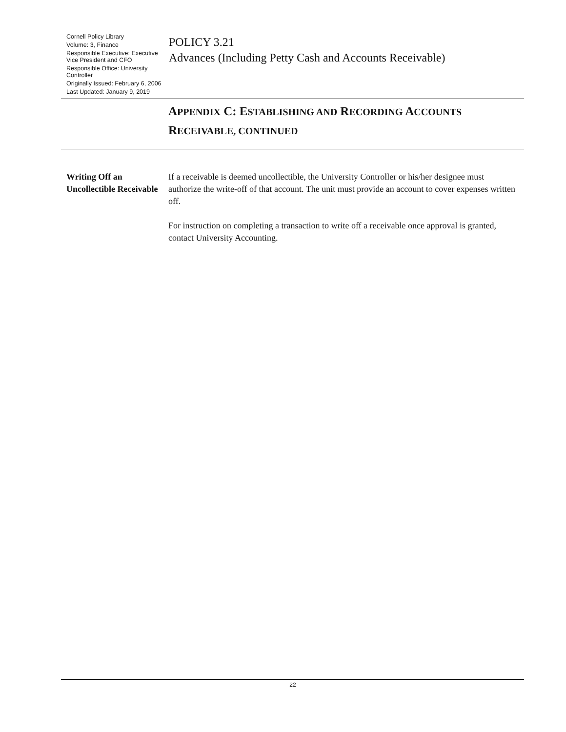Cornell Policy Library
Volume: 3, Finance
Responsible Executive: Executive Vice President and CFO
Responsible Office: University Controller
Originally Issued: February 6, 2006
Last Updated: January 9, 2019
POLICY 3.21
Advances (Including Petty Cash and Accounts Receivable)
APPENDIX C: ESTABLISHING AND RECORDING ACCOUNTS
RECEIVABLE, CONTINUED
Writing Off an Uncollectible Receivable
If a receivable is deemed uncollectible, the University Controller or his/her designee must authorize the write-off of that account. The unit must provide an account to cover expenses written off.
For instruction on completing a transaction to write off a receivable once approval is granted, contact University Accounting.
22